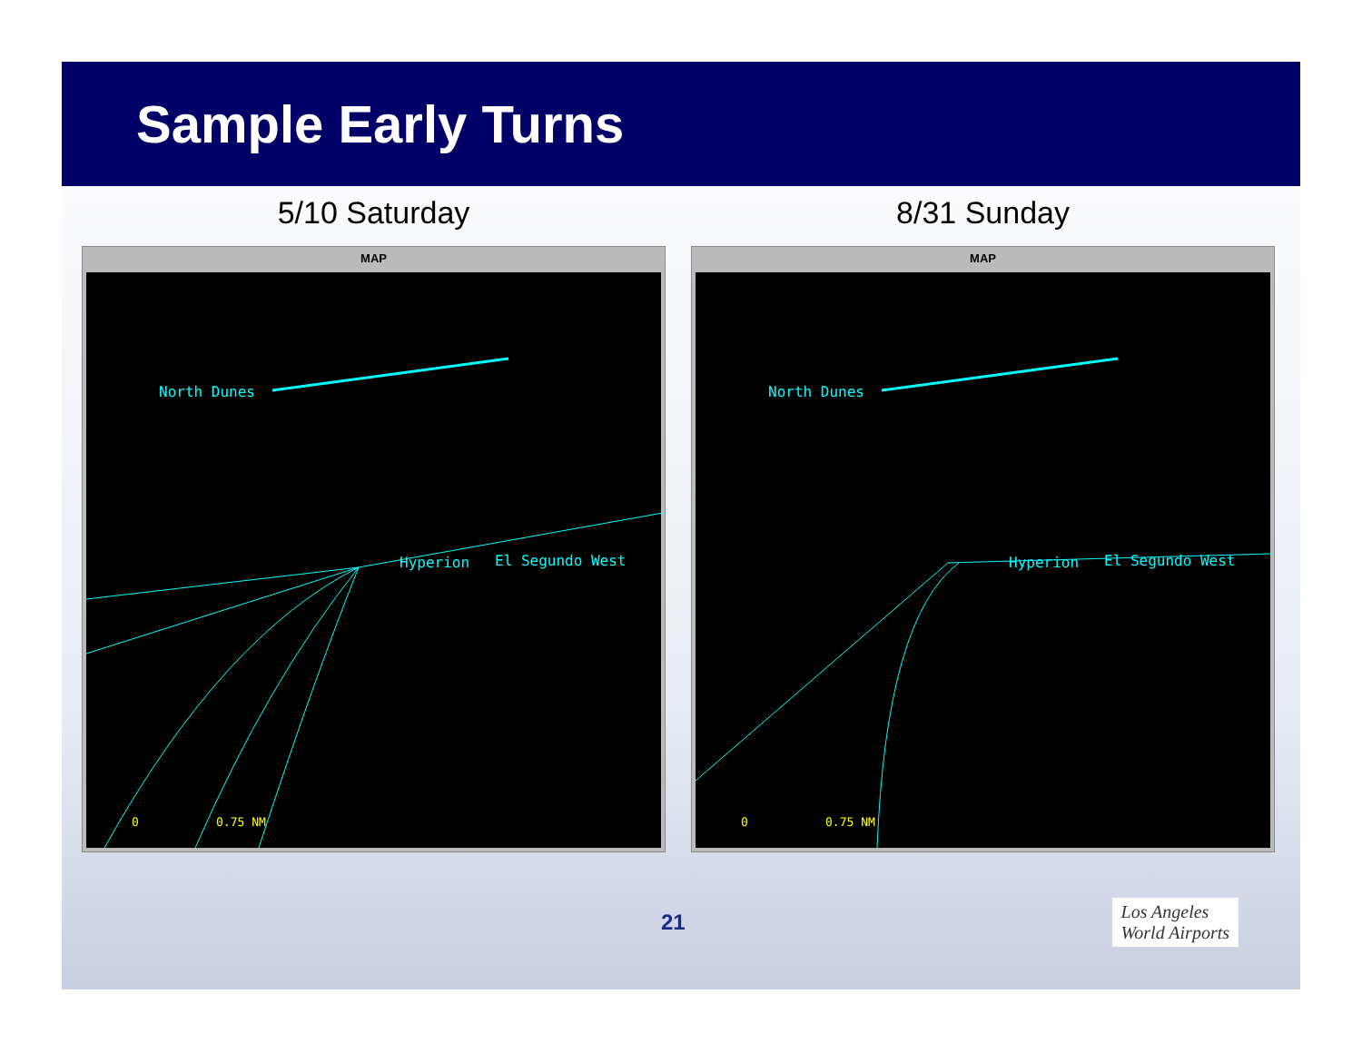Sample Early Turns
5/10 Saturday
MAP
North Dunes
Hyperion El Segundo West
0 0.75 NM
8/31 Sunday
MAP
North Dunes
Hyperion El Segundo West
0 0.75 NM
21 Los Angeles
World Airports